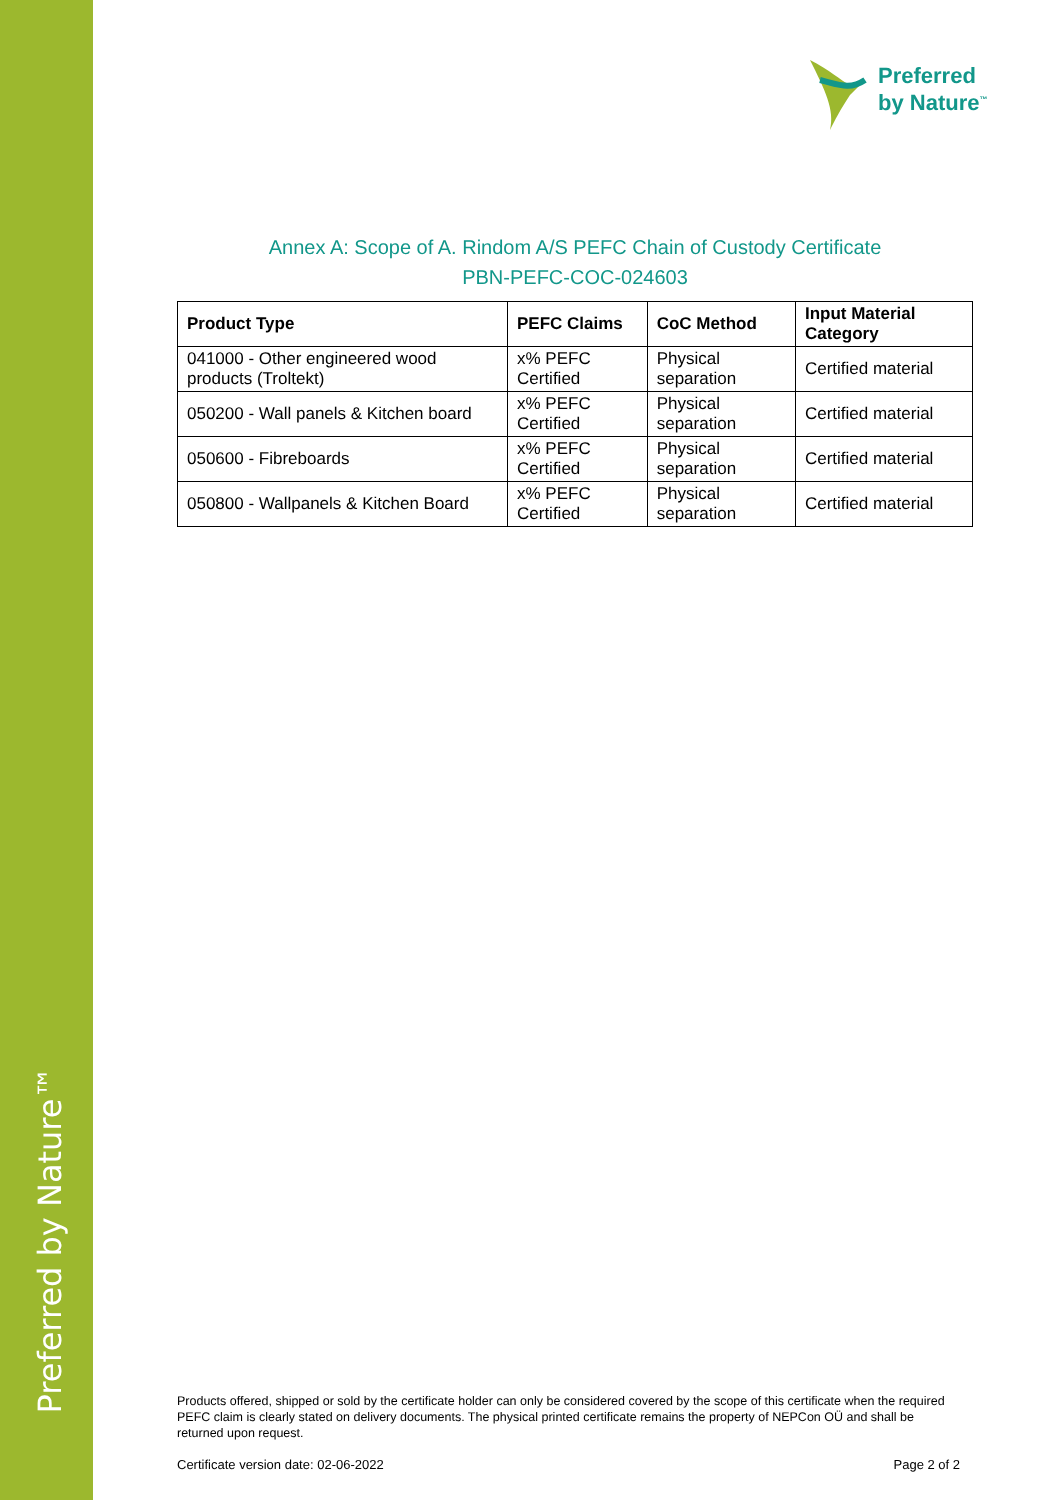Preferred by Nature™
Preferred
by Nature<sup>™</sup>
Annex A: Scope of A. Rindom A/S PEFC Chain of Custody Certificate
PBN-PEFC-COC-024603
| Product Type | PEFC Claims | CoC Method | Input Material Category |
| --- | --- | --- | --- |
| 041000 - Other engineered wood products (Troltekt) | x% PEFC Certified | Physical separation | Certified material |
| 050200 - Wall panels & Kitchen board | x% PEFC Certified | Physical separation | Certified material |
| 050600 - Fibreboards | x% PEFC Certified | Physical separation | Certified material |
| 050800 - Wallpanels & Kitchen Board | x% PEFC Certified | Physical separation | Certified material |
Products offered, shipped or sold by the certificate holder can only be considered covered by the scope of this certificate when the required PEFC claim is clearly stated on delivery documents. The physical printed certificate remains the property of NEPCon OÜ and shall be returned upon request.
Certificate version date: 02-06-2022 Page 2 of 2